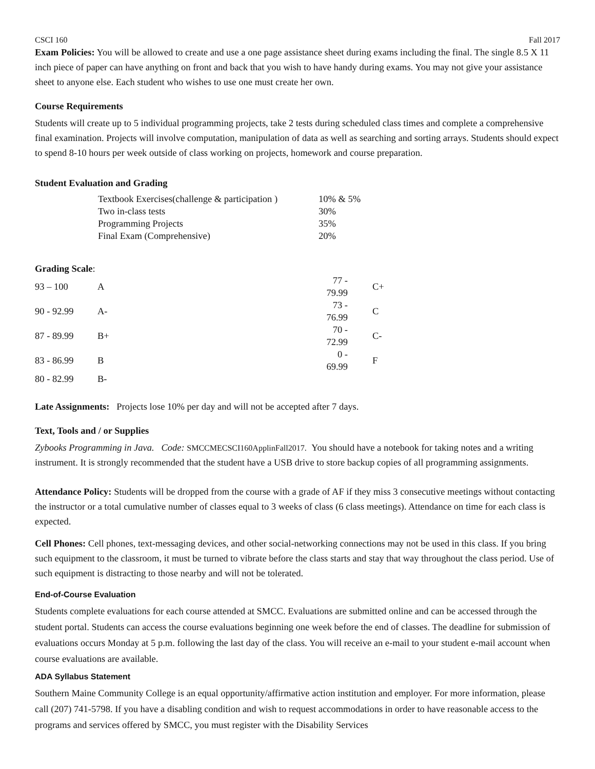CSCI 160 Fall 2017
Exam Policies: You will be allowed to create and use a one page assistance sheet during exams including the final. The single 8.5 X 11 inch piece of paper can have anything on front and back that you wish to have handy during exams. You may not give your assistance sheet to anyone else. Each student who wishes to use one must create her own.
Course Requirements
Students will create up to 5 individual programming projects, take 2 tests during scheduled class times and complete a comprehensive final examination. Projects will involve computation, manipulation of data as well as searching and sorting arrays. Students should expect to spend 8-10 hours per week outside of class working on projects, homework and course preparation.
Student Evaluation and Grading
| Textbook Exercises(challenge & participation ) | 10% & 5% |
| Two in-class tests | 30% |
| Programming Projects | 35% |
| Final Exam (Comprehensive) | 20% |
Grading Scale:
| 93 – 100 | A | 77 - 79.99 | C+ |
| 90 - 92.99 | A- | 73 - 76.99 | C |
| 87 - 89.99 | B+ | 70 - 72.99 | C- |
| 83 - 86.99 | B | 0 - 69.99 | F |
| 80 - 82.99 | B- | | |
Late Assignments: Projects lose 10% per day and will not be accepted after 7 days.
Text, Tools and / or Supplies
Zybooks Programming in Java. Code: SMCCMECSCI160ApplinFall2017. You should have a notebook for taking notes and a writing instrument. It is strongly recommended that the student have a USB drive to store backup copies of all programming assignments.
Attendance Policy: Students will be dropped from the course with a grade of AF if they miss 3 consecutive meetings without contacting the instructor or a total cumulative number of classes equal to 3 weeks of class (6 class meetings). Attendance on time for each class is expected.
Cell Phones: Cell phones, text-messaging devices, and other social-networking connections may not be used in this class. If you bring such equipment to the classroom, it must be turned to vibrate before the class starts and stay that way throughout the class period. Use of such equipment is distracting to those nearby and will not be tolerated.
End-of-Course Evaluation
Students complete evaluations for each course attended at SMCC. Evaluations are submitted online and can be accessed through the student portal. Students can access the course evaluations beginning one week before the end of classes. The deadline for submission of evaluations occurs Monday at 5 p.m. following the last day of the class. You will receive an e-mail to your student e-mail account when course evaluations are available.
ADA Syllabus Statement
Southern Maine Community College is an equal opportunity/affirmative action institution and employer. For more information, please call (207) 741-5798. If you have a disabling condition and wish to request accommodations in order to have reasonable access to the programs and services offered by SMCC, you must register with the Disability Services